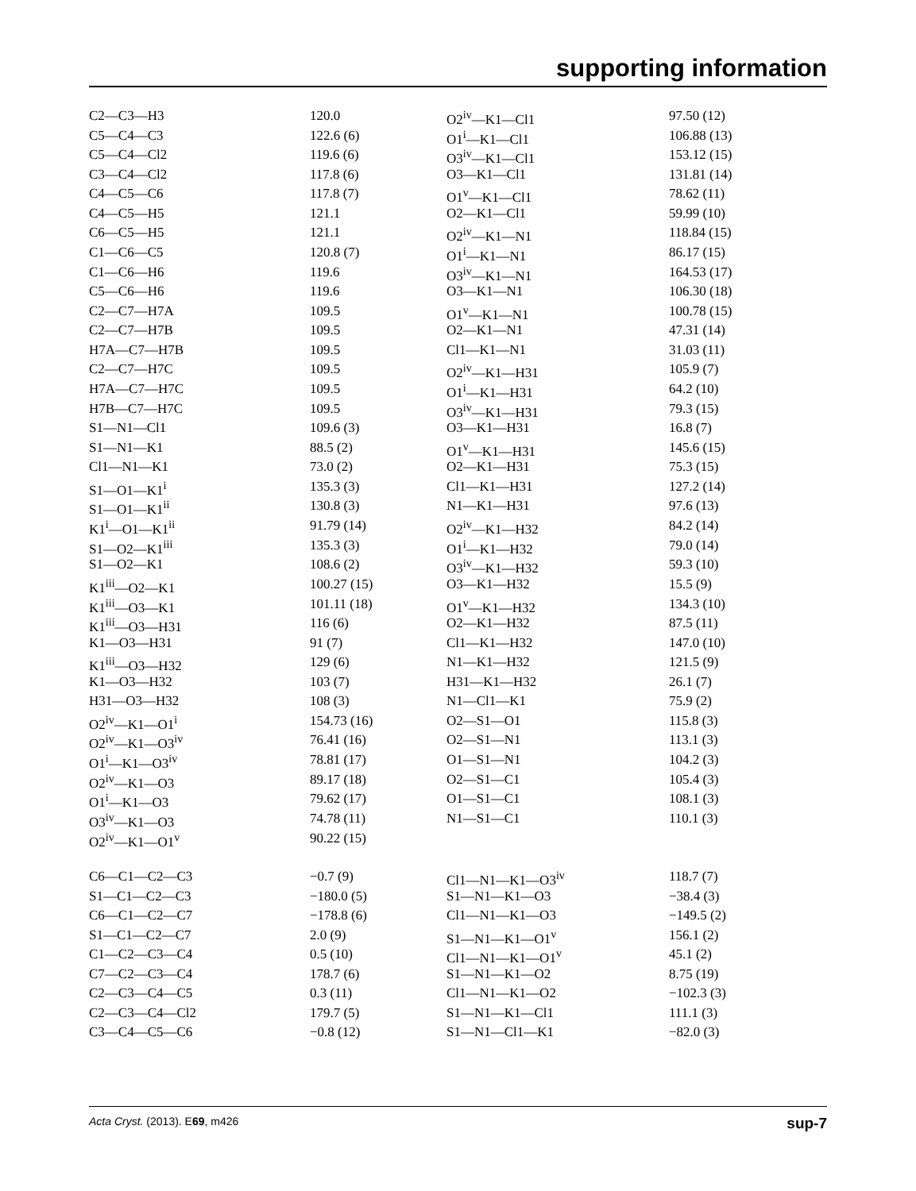supporting information
| C2—C3—H3 | 120.0 | O2<sup>iv</sup>—K1—Cl1 | 97.50 (12) |
| C5—C4—C3 | 122.6 (6) | O1<sup>i</sup>—K1—Cl1 | 106.88 (13) |
| C5—C4—Cl2 | 119.6 (6) | O3<sup>iv</sup>—K1—Cl1 | 153.12 (15) |
| C3—C4—Cl2 | 117.8 (6) | O3—K1—Cl1 | 131.81 (14) |
| C4—C5—C6 | 117.8 (7) | O1<sup>v</sup>—K1—Cl1 | 78.62 (11) |
| C4—C5—H5 | 121.1 | O2—K1—Cl1 | 59.99 (10) |
| C6—C5—H5 | 121.1 | O2<sup>iv</sup>—K1—N1 | 118.84 (15) |
| C1—C6—C5 | 120.8 (7) | O1<sup>i</sup>—K1—N1 | 86.17 (15) |
| C1—C6—H6 | 119.6 | O3<sup>iv</sup>—K1—N1 | 164.53 (17) |
| C5—C6—H6 | 119.6 | O3—K1—N1 | 106.30 (18) |
| C2—C7—H7A | 109.5 | O1<sup>v</sup>—K1—N1 | 100.78 (15) |
| C2—C7—H7B | 109.5 | O2—K1—N1 | 47.31 (14) |
| H7A—C7—H7B | 109.5 | Cl1—K1—N1 | 31.03 (11) |
| C2—C7—H7C | 109.5 | O2<sup>iv</sup>—K1—H31 | 105.9 (7) |
| H7A—C7—H7C | 109.5 | O1<sup>i</sup>—K1—H31 | 64.2 (10) |
| H7B—C7—H7C | 109.5 | O3<sup>iv</sup>—K1—H31 | 79.3 (15) |
| S1—N1—Cl1 | 109.6 (3) | O3—K1—H31 | 16.8 (7) |
| S1—N1—K1 | 88.5 (2) | O1<sup>v</sup>—K1—H31 | 145.6 (15) |
| Cl1—N1—K1 | 73.0 (2) | O2—K1—H31 | 75.3 (15) |
| S1—O1—K1<sup>i</sup> | 135.3 (3) | Cl1—K1—H31 | 127.2 (14) |
| S1—O1—K1<sup>ii</sup> | 130.8 (3) | N1—K1—H31 | 97.6 (13) |
| K1<sup>i</sup>—O1—K1<sup>ii</sup> | 91.79 (14) | O2<sup>iv</sup>—K1—H32 | 84.2 (14) |
| S1—O2—K1<sup>iii</sup> | 135.3 (3) | O1<sup>i</sup>—K1—H32 | 79.0 (14) |
| S1—O2—K1 | 108.6 (2) | O3<sup>iv</sup>—K1—H32 | 59.3 (10) |
| K1<sup>iii</sup>—O2—K1 | 100.27 (15) | O3—K1—H32 | 15.5 (9) |
| K1<sup>iii</sup>—O3—K1 | 101.11 (18) | O1<sup>v</sup>—K1—H32 | 134.3 (10) |
| K1<sup>iii</sup>—O3—H31 | 116 (6) | O2—K1—H32 | 87.5 (11) |
| K1—O3—H31 | 91 (7) | Cl1—K1—H32 | 147.0 (10) |
| K1<sup>iii</sup>—O3—H32 | 129 (6) | N1—K1—H32 | 121.5 (9) |
| K1—O3—H32 | 103 (7) | H31—K1—H32 | 26.1 (7) |
| H31—O3—H32 | 108 (3) | N1—Cl1—K1 | 75.9 (2) |
| O2<sup>iv</sup>—K1—O1<sup>i</sup> | 154.73 (16) | O2—S1—O1 | 115.8 (3) |
| O2<sup>iv</sup>—K1—O3<sup>iv</sup> | 76.41 (16) | O2—S1—N1 | 113.1 (3) |
| O1<sup>i</sup>—K1—O3<sup>iv</sup> | 78.81 (17) | O1—S1—N1 | 104.2 (3) |
| O2<sup>iv</sup>—K1—O3 | 89.17 (18) | O2—S1—C1 | 105.4 (3) |
| O1<sup>i</sup>—K1—O3 | 79.62 (17) | O1—S1—C1 | 108.1 (3) |
| O3<sup>iv</sup>—K1—O3 | 74.78 (11) | N1—S1—C1 | 110.1 (3) |
| O2<sup>iv</sup>—K1—O1<sup>v</sup> | 90.22 (15) | | |
| C6—C1—C2—C3 | −0.7 (9) | Cl1—N1—K1—O3<sup>iv</sup> | 118.7 (7) |
| S1—C1—C2—C3 | −180.0 (5) | S1—N1—K1—O3 | −38.4 (3) |
| C6—C1—C2—C7 | −178.8 (6) | Cl1—N1—K1—O3 | −149.5 (2) |
| S1—C1—C2—C7 | 2.0 (9) | S1—N1—K1—O1<sup>v</sup> | 156.1 (2) |
| C1—C2—C3—C4 | 0.5 (10) | Cl1—N1—K1—O1<sup>v</sup> | 45.1 (2) |
| C7—C2—C3—C4 | 178.7 (6) | S1—N1—K1—O2 | 8.75 (19) |
| C2—C3—C4—C5 | 0.3 (11) | Cl1—N1—K1—O2 | −102.3 (3) |
| C2—C3—C4—Cl2 | 179.7 (5) | S1—N1—K1—Cl1 | 111.1 (3) |
| C3—C4—C5—C6 | −0.8 (12) | S1—N1—Cl1—K1 | −82.0 (3) |
Acta Cryst. (2013). E69, m426 sup-7